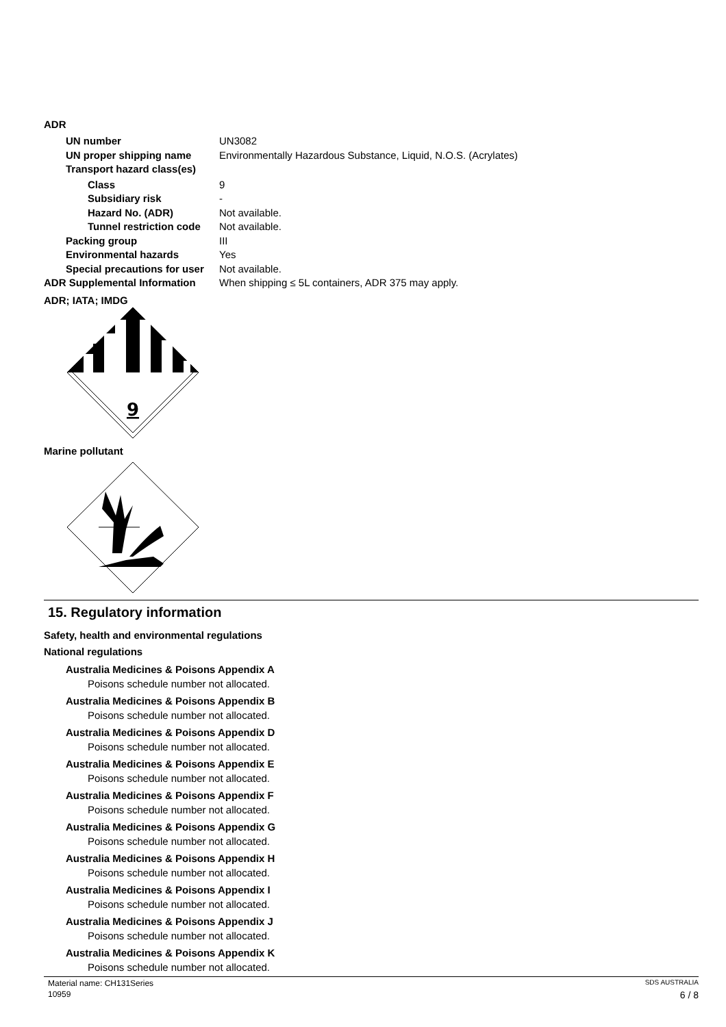ADR
UN number UN3082
UN proper shipping name Environmentally Hazardous Substance, Liquid, N.O.S. (Acrylates)
Transport hazard class(es)
Class 9
Subsidiary risk -
Hazard No. (ADR) Not available.
Tunnel restriction code Not available.
Packing group III
Environmental hazards Yes
Special precautions for user Not available.
ADR Supplemental Information When shipping ≤ 5L containers, ADR 375 may apply.
ADR; IATA; IMDG
9
Marine pollutant
15. Regulatory information
Safety, health and environmental regulations
National regulations
Australia Medicines & Poisons Appendix A
Poisons schedule number not allocated.
Australia Medicines & Poisons Appendix B
Poisons schedule number not allocated.
Australia Medicines & Poisons Appendix D
Poisons schedule number not allocated.
Australia Medicines & Poisons Appendix E
Poisons schedule number not allocated.
Australia Medicines & Poisons Appendix F
Poisons schedule number not allocated.
Australia Medicines & Poisons Appendix G
Poisons schedule number not allocated.
Australia Medicines & Poisons Appendix H
Poisons schedule number not allocated.
Australia Medicines & Poisons Appendix I
Poisons schedule number not allocated.
Australia Medicines & Poisons Appendix J
Poisons schedule number not allocated.
Australia Medicines & Poisons Appendix K
Poisons schedule number not allocated.
Material name: CH131Series SDS AUSTRALIA
10959 6 / 8